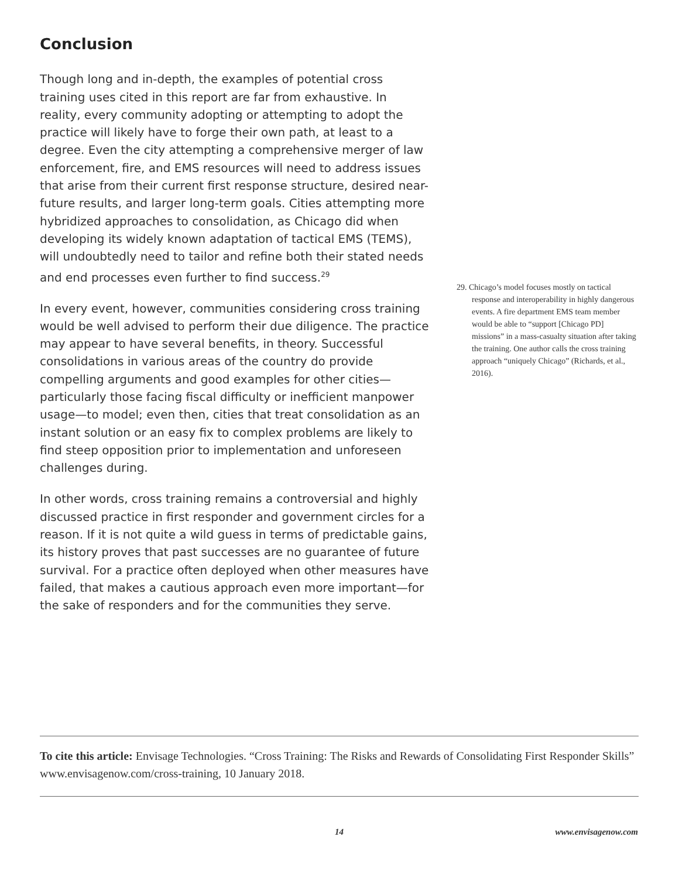Conclusion
Though long and in-depth, the examples of potential cross training uses cited in this report are far from exhaustive. In reality, every community adopting or attempting to adopt the practice will likely have to forge their own path, at least to a degree. Even the city attempting a comprehensive merger of law enforcement, fire, and EMS resources will need to address issues that arise from their current first response structure, desired near-future results, and larger long-term goals. Cities attempting more hybridized approaches to consolidation, as Chicago did when developing its widely known adaptation of tactical EMS (TEMS), will undoubtedly need to tailor and refine both their stated needs and end processes even further to find success.<sup>29</sup>
In every event, however, communities considering cross training would be well advised to perform their due diligence. The practice may appear to have several benefits, in theory. Successful consolidations in various areas of the country do provide compelling arguments and good examples for other cities—particularly those facing fiscal difficulty or inefficient manpower usage—to model; even then, cities that treat consolidation as an instant solution or an easy fix to complex problems are likely to find steep opposition prior to implementation and unforeseen challenges during.
In other words, cross training remains a controversial and highly discussed practice in first responder and government circles for a reason. If it is not quite a wild guess in terms of predictable gains, its history proves that past successes are no guarantee of future survival. For a practice often deployed when other measures have failed, that makes a cautious approach even more important—for the sake of responders and for the communities they serve.
29. Chicago’s model focuses mostly on tactical response and interoperability in highly dangerous events. A fire department EMS team member would be able to “support [Chicago PD] missions” in a mass-casualty situation after taking the training. One author calls the cross training approach “uniquely Chicago” (Richards, et al., 2016).
To cite this article: Envisage Technologies. “Cross Training: The Risks and Rewards of Consolidating First Responder Skills” www.envisagenow.com/cross-training, 10 January 2018.
14 www.envisagenow.com